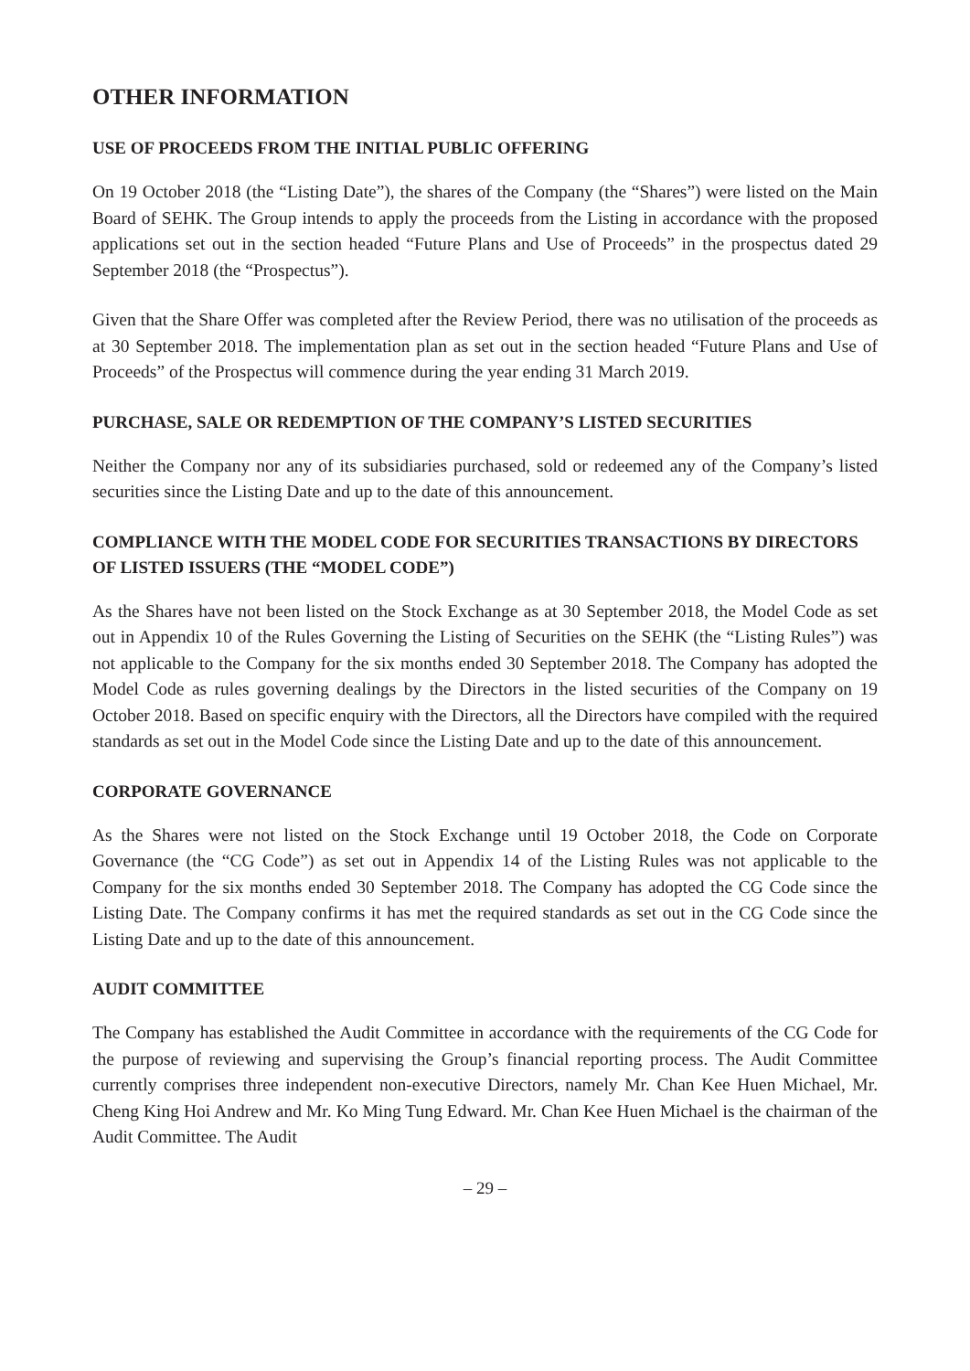OTHER INFORMATION
USE OF PROCEEDS FROM THE INITIAL PUBLIC OFFERING
On 19 October 2018 (the “Listing Date”), the shares of the Company (the “Shares”) were listed on the Main Board of SEHK. The Group intends to apply the proceeds from the Listing in accordance with the proposed applications set out in the section headed “Future Plans and Use of Proceeds” in the prospectus dated 29 September 2018 (the “Prospectus”).
Given that the Share Offer was completed after the Review Period, there was no utilisation of the proceeds as at 30 September 2018. The implementation plan as set out in the section headed “Future Plans and Use of Proceeds” of the Prospectus will commence during the year ending 31 March 2019.
PURCHASE, SALE OR REDEMPTION OF THE COMPANY’S LISTED SECURITIES
Neither the Company nor any of its subsidiaries purchased, sold or redeemed any of the Company’s listed securities since the Listing Date and up to the date of this announcement.
COMPLIANCE WITH THE MODEL CODE FOR SECURITIES TRANSACTIONS BY DIRECTORS OF LISTED ISSUERS (THE “MODEL CODE”)
As the Shares have not been listed on the Stock Exchange as at 30 September 2018, the Model Code as set out in Appendix 10 of the Rules Governing the Listing of Securities on the SEHK (the “Listing Rules”) was not applicable to the Company for the six months ended 30 September 2018. The Company has adopted the Model Code as rules governing dealings by the Directors in the listed securities of the Company on 19 October 2018. Based on specific enquiry with the Directors, all the Directors have compiled with the required standards as set out in the Model Code since the Listing Date and up to the date of this announcement.
CORPORATE GOVERNANCE
As the Shares were not listed on the Stock Exchange until 19 October 2018, the Code on Corporate Governance (the “CG Code”) as set out in Appendix 14 of the Listing Rules was not applicable to the Company for the six months ended 30 September 2018. The Company has adopted the CG Code since the Listing Date. The Company confirms it has met the required standards as set out in the CG Code since the Listing Date and up to the date of this announcement.
AUDIT COMMITTEE
The Company has established the Audit Committee in accordance with the requirements of the CG Code for the purpose of reviewing and supervising the Group’s financial reporting process. The Audit Committee currently comprises three independent non-executive Directors, namely Mr. Chan Kee Huen Michael, Mr. Cheng King Hoi Andrew and Mr. Ko Ming Tung Edward. Mr. Chan Kee Huen Michael is the chairman of the Audit Committee. The Audit
– 29 –